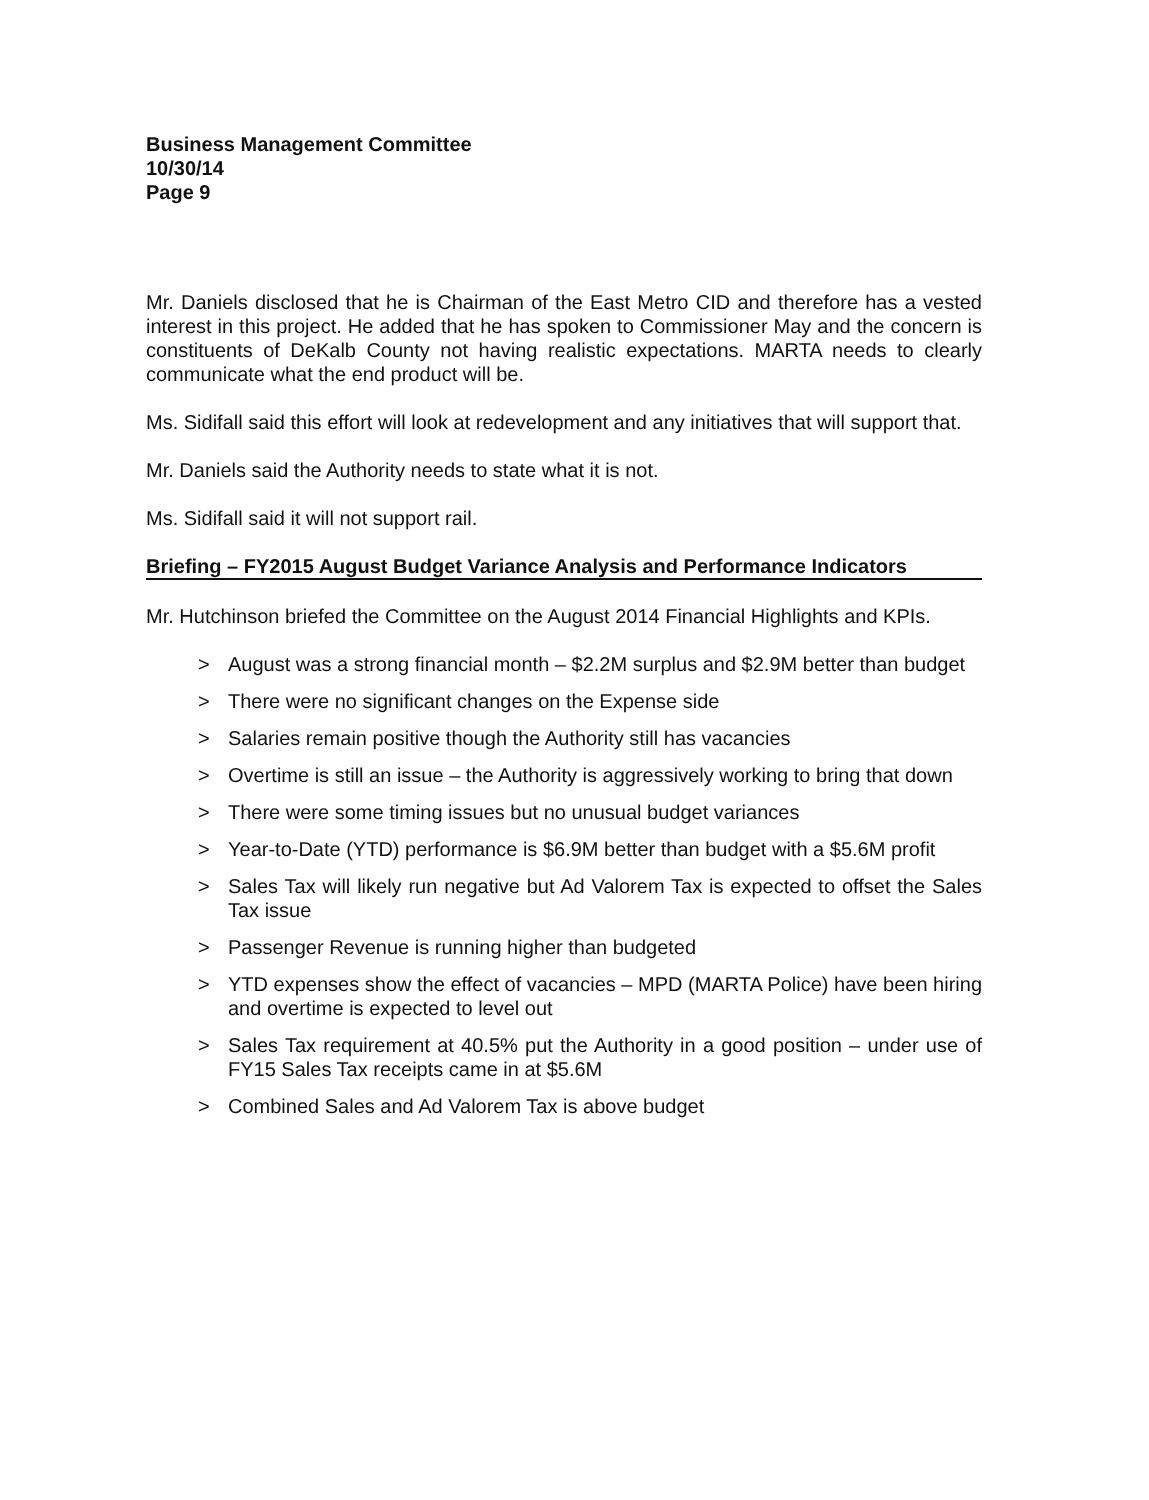Business Management Committee
10/30/14
Page 9
Mr. Daniels disclosed that he is Chairman of the East Metro CID and therefore has a vested interest in this project. He added that he has spoken to Commissioner May and the concern is constituents of DeKalb County not having realistic expectations. MARTA needs to clearly communicate what the end product will be.
Ms. Sidifall said this effort will look at redevelopment and any initiatives that will support that.
Mr. Daniels said the Authority needs to state what it is not.
Ms. Sidifall said it will not support rail.
Briefing – FY2015 August Budget Variance Analysis and Performance Indicators
Mr. Hutchinson briefed the Committee on the August 2014 Financial Highlights and KPIs.
> August was a strong financial month – $2.2M surplus and $2.9M better than budget
> There were no significant changes on the Expense side
> Salaries remain positive though the Authority still has vacancies
> Overtime is still an issue – the Authority is aggressively working to bring that down
> There were some timing issues but no unusual budget variances
> Year-to-Date (YTD) performance is $6.9M better than budget with a $5.6M profit
> Sales Tax will likely run negative but Ad Valorem Tax is expected to offset the Sales Tax issue
> Passenger Revenue is running higher than budgeted
> YTD expenses show the effect of vacancies – MPD (MARTA Police) have been hiring and overtime is expected to level out
> Sales Tax requirement at 40.5% put the Authority in a good position – under use of FY15 Sales Tax receipts came in at $5.6M
> Combined Sales and Ad Valorem Tax is above budget